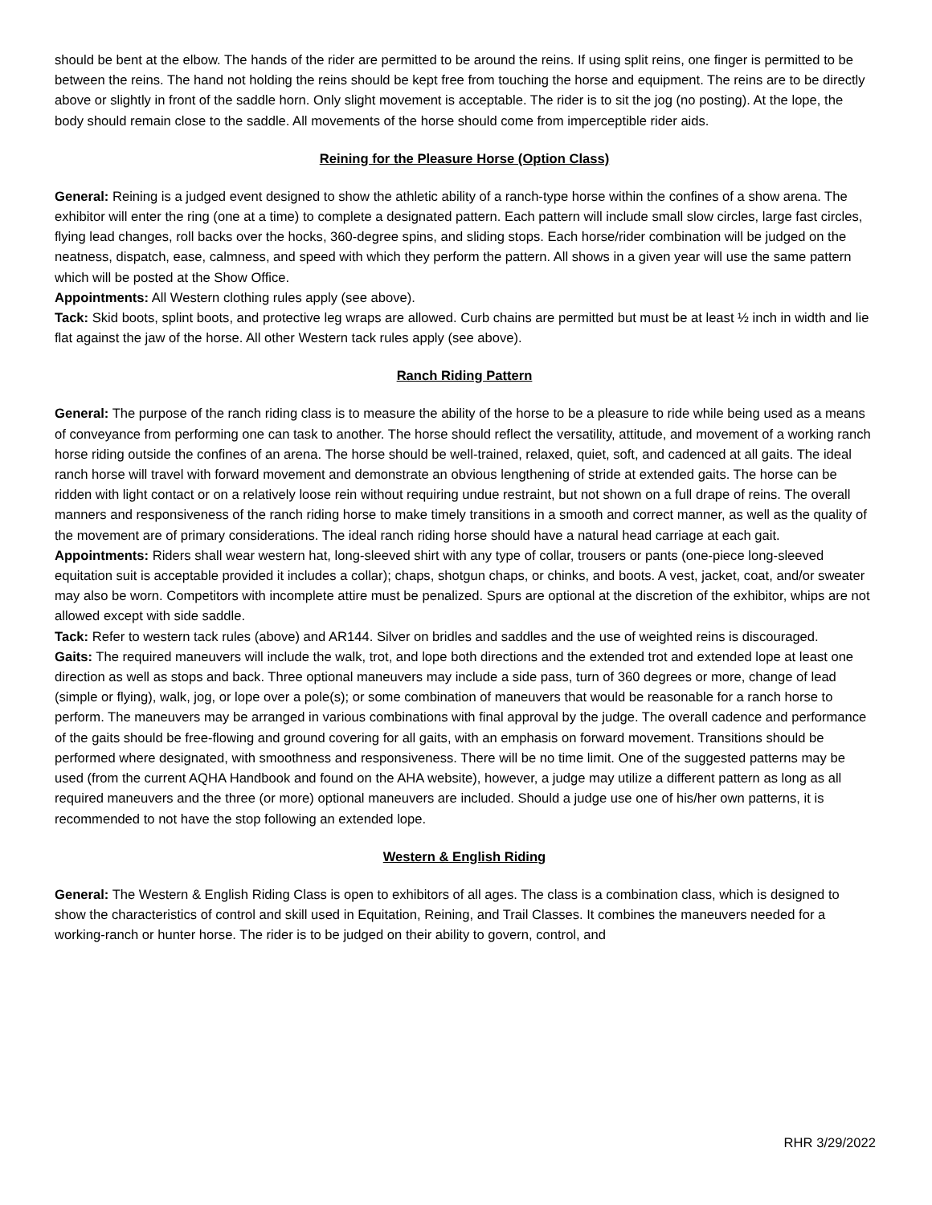should be bent at the elbow. The hands of the rider are permitted to be around the reins. If using split reins, one finger is permitted to be between the reins. The hand not holding the reins should be kept free from touching the horse and equipment. The reins are to be directly above or slightly in front of the saddle horn. Only slight movement is acceptable. The rider is to sit the jog (no posting). At the lope, the body should remain close to the saddle. All movements of the horse should come from imperceptible rider aids.
Reining for the Pleasure Horse (Option Class)
General: Reining is a judged event designed to show the athletic ability of a ranch-type horse within the confines of a show arena. The exhibitor will enter the ring (one at a time) to complete a designated pattern. Each pattern will include small slow circles, large fast circles, flying lead changes, roll backs over the hocks, 360-degree spins, and sliding stops. Each horse/rider combination will be judged on the neatness, dispatch, ease, calmness, and speed with which they perform the pattern. All shows in a given year will use the same pattern which will be posted at the Show Office.
Appointments: All Western clothing rules apply (see above).
Tack: Skid boots, splint boots, and protective leg wraps are allowed. Curb chains are permitted but must be at least ½ inch in width and lie flat against the jaw of the horse. All other Western tack rules apply (see above).
Ranch Riding Pattern
General: The purpose of the ranch riding class is to measure the ability of the horse to be a pleasure to ride while being used as a means of conveyance from performing one can task to another. The horse should reflect the versatility, attitude, and movement of a working ranch horse riding outside the confines of an arena. The horse should be well-trained, relaxed, quiet, soft, and cadenced at all gaits. The ideal ranch horse will travel with forward movement and demonstrate an obvious lengthening of stride at extended gaits. The horse can be ridden with light contact or on a relatively loose rein without requiring undue restraint, but not shown on a full drape of reins. The overall manners and responsiveness of the ranch riding horse to make timely transitions in a smooth and correct manner, as well as the quality of the movement are of primary considerations. The ideal ranch riding horse should have a natural head carriage at each gait.
Appointments: Riders shall wear western hat, long-sleeved shirt with any type of collar, trousers or pants (one-piece long-sleeved equitation suit is acceptable provided it includes a collar); chaps, shotgun chaps, or chinks, and boots. A vest, jacket, coat, and/or sweater may also be worn. Competitors with incomplete attire must be penalized. Spurs are optional at the discretion of the exhibitor, whips are not allowed except with side saddle.
Tack: Refer to western tack rules (above) and AR144. Silver on bridles and saddles and the use of weighted reins is discouraged.
Gaits: The required maneuvers will include the walk, trot, and lope both directions and the extended trot and extended lope at least one direction as well as stops and back. Three optional maneuvers may include a side pass, turn of 360 degrees or more, change of lead (simple or flying), walk, jog, or lope over a pole(s); or some combination of maneuvers that would be reasonable for a ranch horse to perform. The maneuvers may be arranged in various combinations with final approval by the judge. The overall cadence and performance of the gaits should be free-flowing and ground covering for all gaits, with an emphasis on forward movement. Transitions should be performed where designated, with smoothness and responsiveness. There will be no time limit. One of the suggested patterns may be used (from the current AQHA Handbook and found on the AHA website), however, a judge may utilize a different pattern as long as all required maneuvers and the three (or more) optional maneuvers are included. Should a judge use one of his/her own patterns, it is recommended to not have the stop following an extended lope.
Western & English Riding
General: The Western & English Riding Class is open to exhibitors of all ages. The class is a combination class, which is designed to show the characteristics of control and skill used in Equitation, Reining, and Trail Classes. It combines the maneuvers needed for a working-ranch or hunter horse. The rider is to be judged on their ability to govern, control, and
RHR 3/29/2022